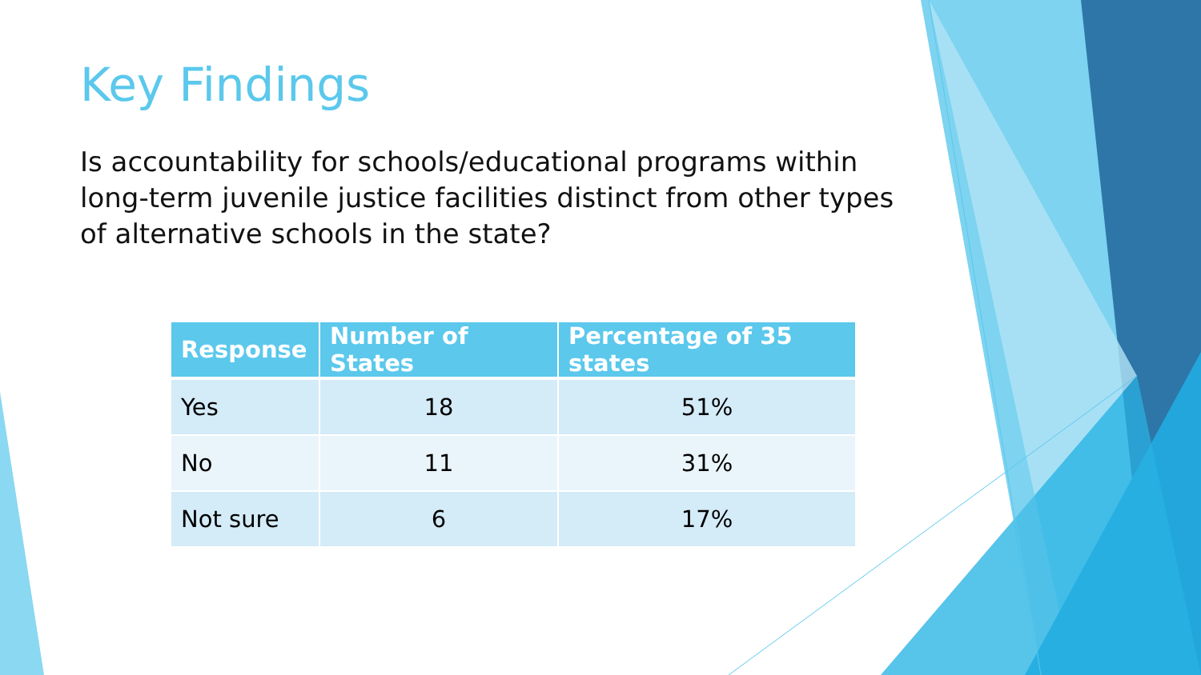Key Findings
Is accountability for schools/educational programs within long-term juvenile justice facilities distinct from other types of alternative schools in the state?
| Response | Number of States | Percentage of 35 states |
| --- | --- | --- |
| Yes | 18 | 51% |
| No | 11 | 31% |
| Not sure | 6 | 17% |